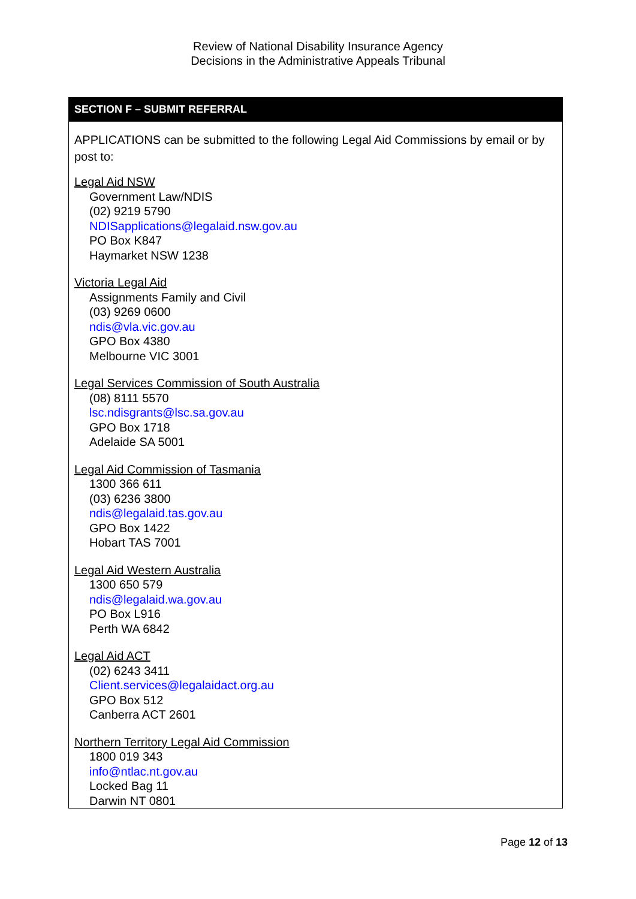Review of National Disability Insurance Agency
Decisions in the Administrative Appeals Tribunal
SECTION F – SUBMIT REFERRAL
APPLICATIONS can be submitted to the following Legal Aid Commissions by email or by post to:
Legal Aid NSW
Government Law/NDIS
(02) 9219 5790
NDISapplications@legalaid.nsw.gov.au
PO Box K847
Haymarket NSW 1238
Victoria Legal Aid
Assignments Family and Civil
(03) 9269 0600
ndis@vla.vic.gov.au
GPO Box 4380
Melbourne VIC 3001
Legal Services Commission of South Australia
(08) 8111 5570
lsc.ndisgrants@lsc.sa.gov.au
GPO Box 1718
Adelaide SA 5001
Legal Aid Commission of Tasmania
1300 366 611
(03) 6236 3800
ndis@legalaid.tas.gov.au
GPO Box 1422
Hobart TAS 7001
Legal Aid Western Australia
1300 650 579
ndis@legalaid.wa.gov.au
PO Box L916
Perth WA 6842
Legal Aid ACT
(02) 6243 3411
Client.services@legalaidact.org.au
GPO Box 512
Canberra ACT 2601
Northern Territory Legal Aid Commission
1800 019 343
info@ntlac.nt.gov.au
Locked Bag 11
Darwin NT 0801
Page 12 of 13